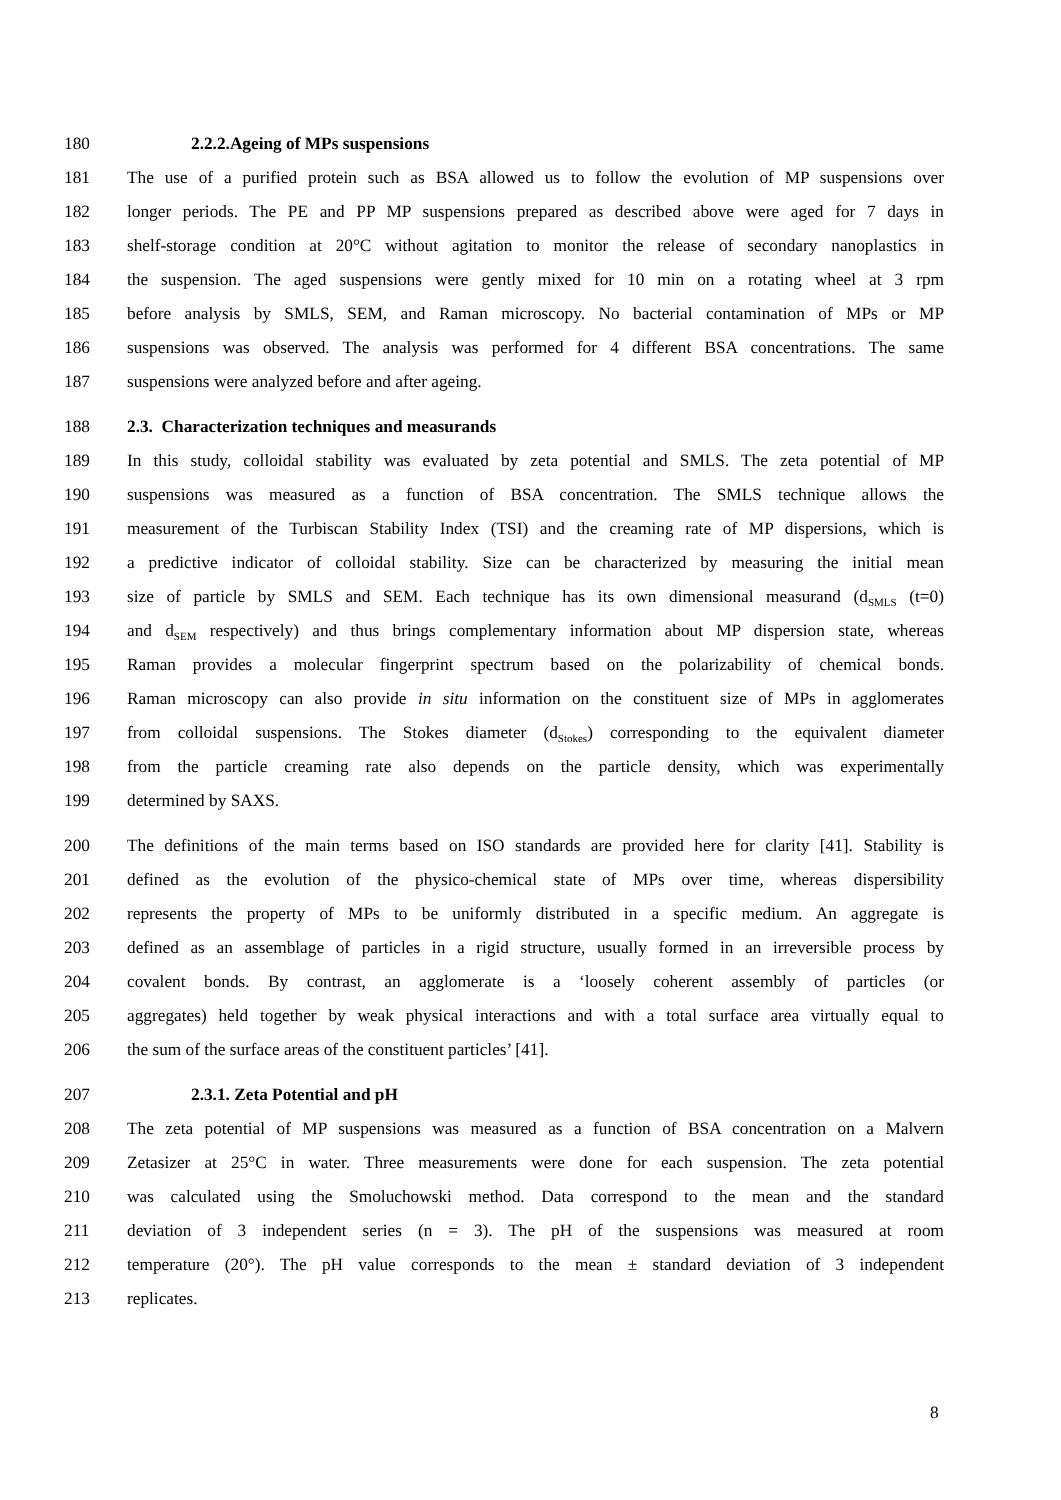180 2.2.2.Ageing of MPs suspensions
181 The use of a purified protein such as BSA allowed us to follow the evolution of MP suspensions over
182 longer periods. The PE and PP MP suspensions prepared as described above were aged for 7 days in
183 shelf-storage condition at 20°C without agitation to monitor the release of secondary nanoplastics in
184 the suspension. The aged suspensions were gently mixed for 10 min on a rotating wheel at 3 rpm
185 before analysis by SMLS, SEM, and Raman microscopy. No bacterial contamination of MPs or MP
186 suspensions was observed. The analysis was performed for 4 different BSA concentrations. The same
187 suspensions were analyzed before and after ageing.
188 2.3. Characterization techniques and measurands
189 In this study, colloidal stability was evaluated by zeta potential and SMLS. The zeta potential of MP
190 suspensions was measured as a function of BSA concentration. The SMLS technique allows the
191 measurement of the Turbiscan Stability Index (TSI) and the creaming rate of MP dispersions, which is
192 a predictive indicator of colloidal stability. Size can be characterized by measuring the initial mean
193 size of particle by SMLS and SEM. Each technique has its own dimensional measurand (d<sub>SMLS</sub> (t=0)
194 and d<sub>SEM</sub> respectively) and thus brings complementary information about MP dispersion state, whereas
195 Raman provides a molecular fingerprint spectrum based on the polarizability of chemical bonds.
196 Raman microscopy can also provide in situ information on the constituent size of MPs in agglomerates
197 from colloidal suspensions. The Stokes diameter (d<sub>Stokes</sub>) corresponding to the equivalent diameter
198 from the particle creaming rate also depends on the particle density, which was experimentally
199 determined by SAXS.
200 The definitions of the main terms based on ISO standards are provided here for clarity [41]. Stability is
201 defined as the evolution of the physico-chemical state of MPs over time, whereas dispersibility
202 represents the property of MPs to be uniformly distributed in a specific medium. An aggregate is
203 defined as an assemblage of particles in a rigid structure, usually formed in an irreversible process by
204 covalent bonds. By contrast, an agglomerate is a ‘loosely coherent assembly of particles (or
205 aggregates) held together by weak physical interactions and with a total surface area virtually equal to
206 the sum of the surface areas of the constituent particles’ [41].
207 2.3.1. Zeta Potential and pH
208 The zeta potential of MP suspensions was measured as a function of BSA concentration on a Malvern
209 Zetasizer at 25°C in water. Three measurements were done for each suspension. The zeta potential
210 was calculated using the Smoluchowski method. Data correspond to the mean and the standard
211 deviation of 3 independent series (n = 3). The pH of the suspensions was measured at room
212 temperature (20°). The pH value corresponds to the mean ± standard deviation of 3 independent
213 replicates.
8